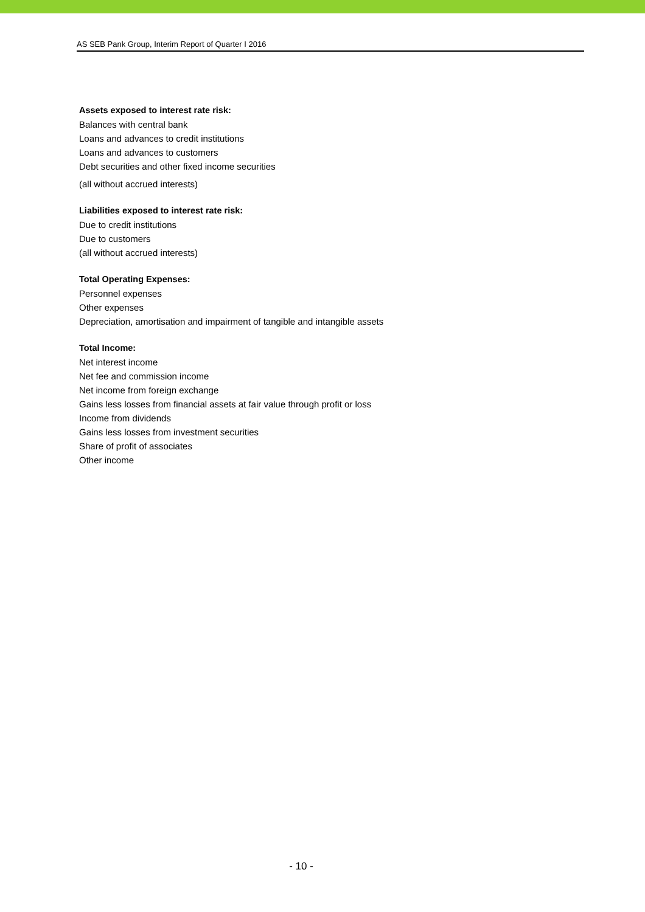AS SEB Pank Group, Interim Report of Quarter I 2016
Assets exposed to interest rate risk:
Balances with central bank
Loans and advances to credit institutions
Loans and advances to customers
Debt securities and other fixed income securities
(all without accrued interests)
Liabilities exposed to interest rate risk:
Due to credit institutions
Due to customers
(all without accrued interests)
Total Operating Expenses:
Personnel expenses
Other expenses
Depreciation, amortisation and impairment of tangible and intangible assets
Total Income:
Net interest income
Net fee and commission income
Net income from foreign exchange
Gains less losses from financial assets at fair value through profit or loss
Income from dividends
Gains less losses from investment securities
Share of profit of associates
Other income
- 10 -